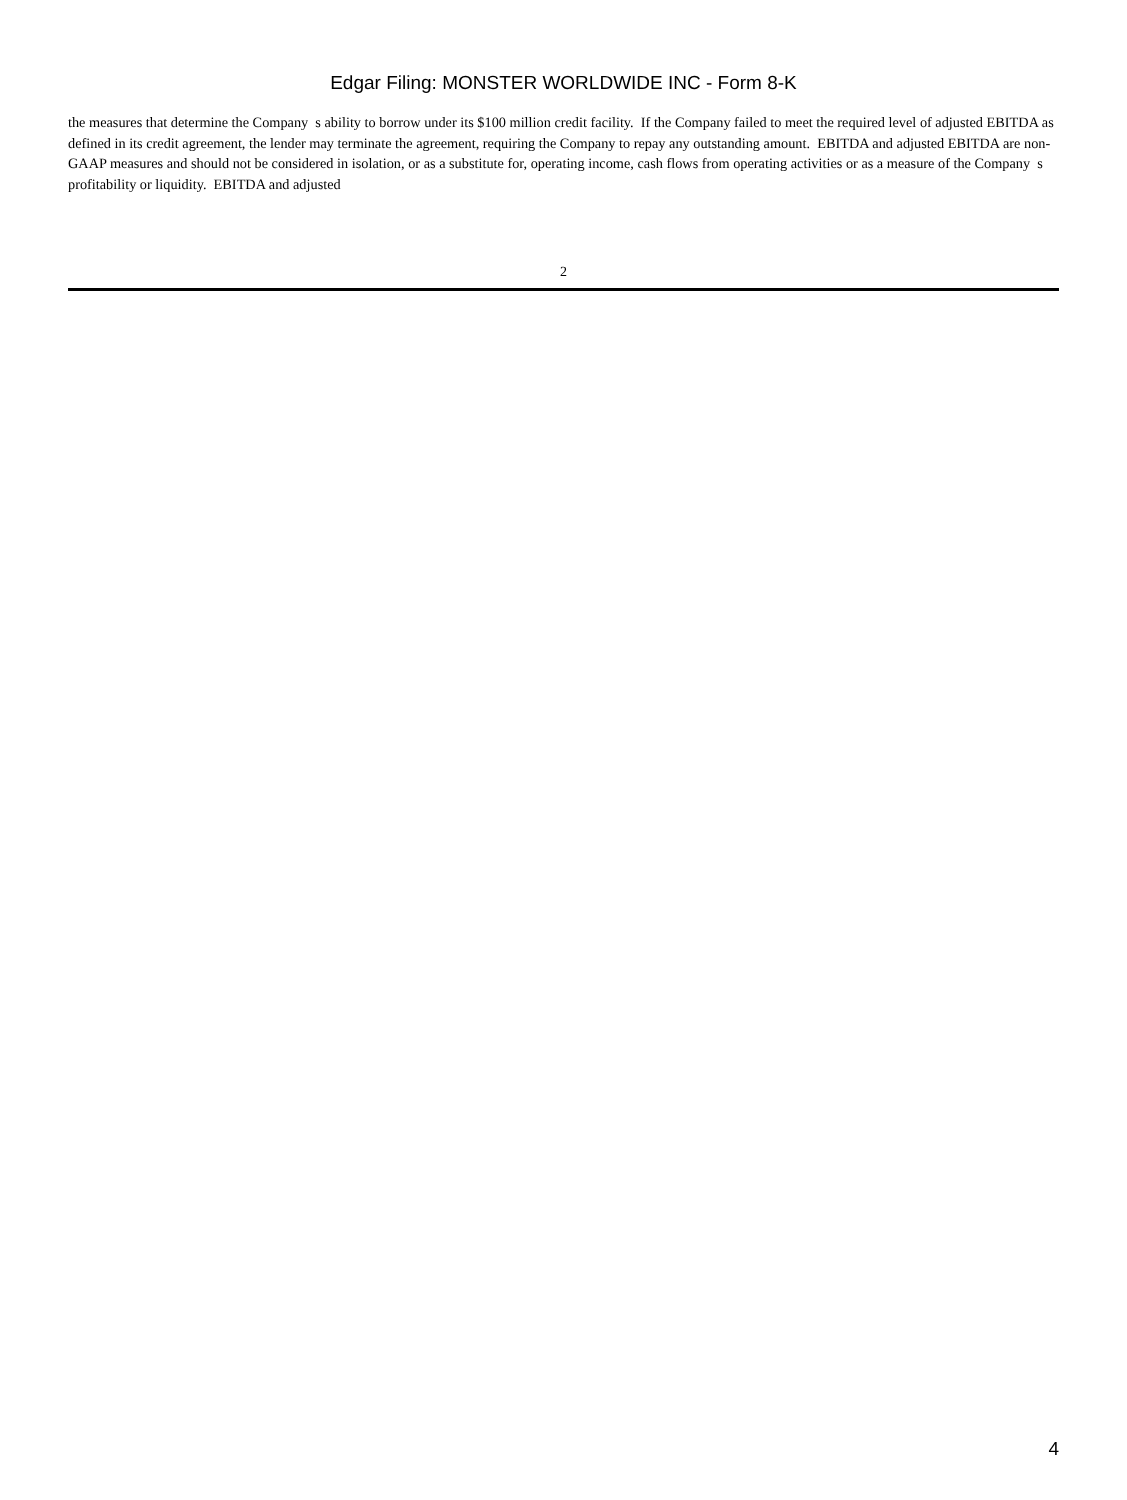Edgar Filing: MONSTER WORLDWIDE INC - Form 8-K
the measures that determine the Company s ability to borrow under its $100 million credit facility. If the Company failed to meet the required level of adjusted EBITDA as defined in its credit agreement, the lender may terminate the agreement, requiring the Company to repay any outstanding amount. EBITDA and adjusted EBITDA are non-GAAP measures and should not be considered in isolation, or as a substitute for, operating income, cash flows from operating activities or as a measure of the Company s profitability or liquidity. EBITDA and adjusted
2
4